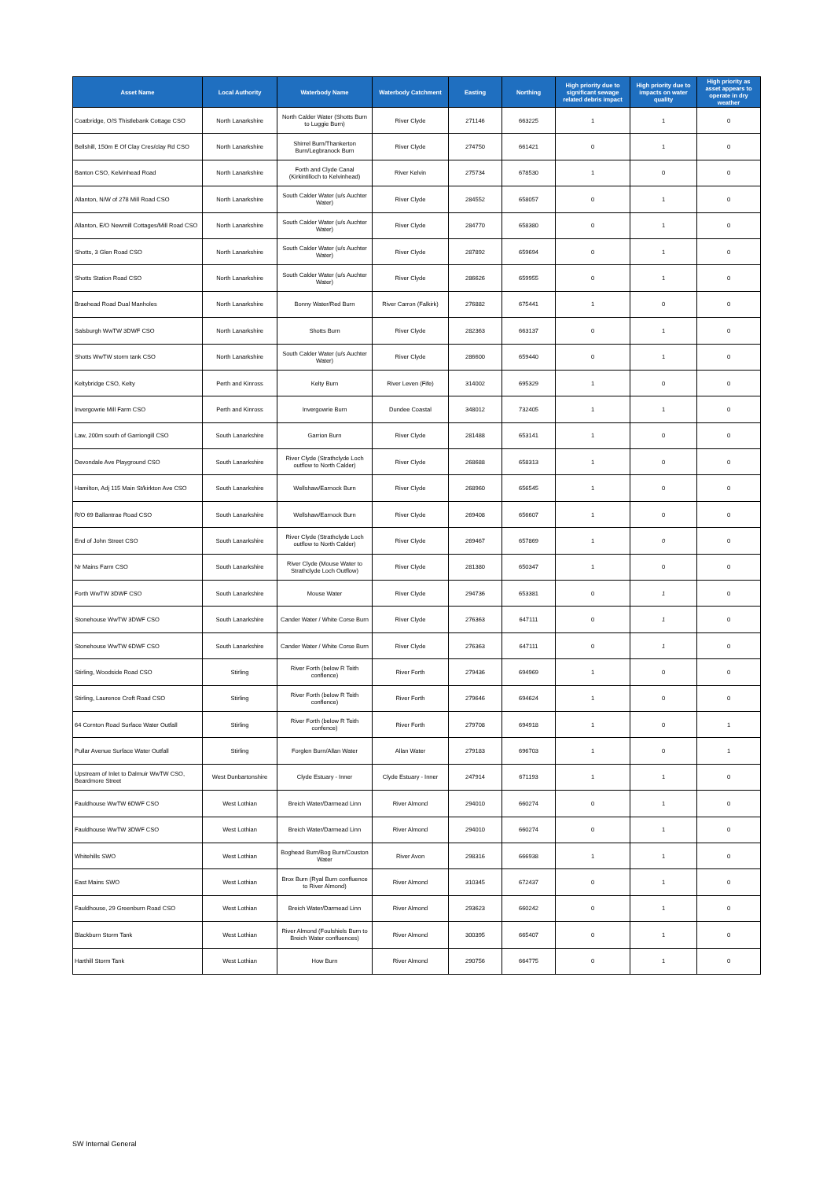| Asset Name | Local Authority | Waterbody Name | Waterbody Catchment | Easting | Northing | High priority due to significant sewage related debris impact | High priority due to impacts on water quality | High priority as asset appears to operate in dry weather |
| --- | --- | --- | --- | --- | --- | --- | --- | --- |
| Coatbridge, O/S Thistlebank Cottage CSO | North Lanarkshire | North Calder Water (Shotts Burn to Luggie Burn) | River Clyde | 271146 | 663225 | 1 | 1 | 0 |
| Bellshill, 150m E Of Clay Cres/clay Rd CSO | North Lanarkshire | Shirrel Burn/Thankerton Burn/Legbranock Burn | River Clyde | 274750 | 661421 | 0 | 1 | 0 |
| Banton CSO, Kelvinhead Road | North Lanarkshire | Forth and Clyde Canal (Kirkintilloch to Kelvinhead) | River Kelvin | 275734 | 678530 | 1 | 0 | 0 |
| Allanton, N/W of 278 Mill Road CSO | North Lanarkshire | South Calder Water (u/s Auchter Water) | River Clyde | 284552 | 658057 | 0 | 1 | 0 |
| Allanton, E/O Newmill Cottages/Mill Road CSO | North Lanarkshire | South Calder Water (u/s Auchter Water) | River Clyde | 284770 | 658380 | 0 | 1 | 0 |
| Shotts, 3 Glen Road CSO | North Lanarkshire | South Calder Water (u/s Auchter Water) | River Clyde | 287892 | 659694 | 0 | 1 | 0 |
| Shotts Station Road CSO | North Lanarkshire | South Calder Water (u/s Auchter Water) | River Clyde | 286626 | 659955 | 0 | 1 | 0 |
| Braehead Road Dual Manholes | North Lanarkshire | Bonny Water/Red Burn | River Carron (Falkirk) | 276882 | 675441 | 1 | 0 | 0 |
| Salsburgh WwTW 3DWF CSO | North Lanarkshire | Shotts Burn | River Clyde | 282363 | 663137 | 0 | 1 | 0 |
| Shotts WwTW storm tank CSO | North Lanarkshire | South Calder Water (u/s Auchter Water) | River Clyde | 286600 | 659440 | 0 | 1 | 0 |
| Keltybridge CSO, Kelty | Perth and Kinross | Kelty Burn | River Leven (Fife) | 314002 | 695329 | 1 | 0 | 0 |
| Invergowrie Mill Farm CSO | Perth and Kinross | Invergowrie Burn | Dundee Coastal | 348012 | 732405 | 1 | 1 | 0 |
| Law, 200m south of Garriongill CSO | South Lanarkshire | Garrion Burn | River Clyde | 281488 | 653141 | 1 | 0 | 0 |
| Devondale Ave Playground CSO | South Lanarkshire | River Clyde (Strathclyde Loch outflow to North Calder) | River Clyde | 268688 | 658313 | 1 | 0 | 0 |
| Hamilton, Adj 115 Main St/kirkton Ave CSO | South Lanarkshire | Wellshaw/Earnock Burn | River Clyde | 268960 | 656545 | 1 | 0 | 0 |
| R/O 69 Ballantrae Road CSO | South Lanarkshire | Wellshaw/Earnock Burn | River Clyde | 269408 | 656607 | 1 | 0 | 0 |
| End of John Street CSO | South Lanarkshire | River Clyde (Strathclyde Loch outflow to North Calder) | River Clyde | 269467 | 657869 | 1 | 0 | 0 |
| Nr Mains Farm CSO | South Lanarkshire | River Clyde (Mouse Water to Strathclyde Loch Outflow) | River Clyde | 281380 | 650347 | 1 | 0 | 0 |
| Forth WwTW 3DWF CSO | South Lanarkshire | Mouse Water | River Clyde | 294736 | 653381 | 0 | 1 | 0 |
| Stonehouse WwTW 3DWF CSO | South Lanarkshire | Cander Water / White Corse Burn | River Clyde | 276363 | 647111 | 0 | 1 | 0 |
| Stonehouse WwTW 6DWF CSO | South Lanarkshire | Cander Water / White Corse Burn | River Clyde | 276363 | 647111 | 0 | 1 | 0 |
| Stirling, Woodside Road CSO | Stirling | River Forth (below R Teith conflence) | River Forth | 279436 | 694969 | 1 | 0 | 0 |
| Stirling, Laurence Croft Road CSO | Stirling | River Forth (below R Teith conflence) | River Forth | 279646 | 694624 | 1 | 0 | 0 |
| 64 Cornton Road Surface Water Outfall | Stirling | River Forth (below R Teith confence) | River Forth | 279708 | 694918 | 1 | 0 | 1 |
| Pullar Avenue Surface Water Outfall | Stirling | Forglen Burn/Allan Water | Allan Water | 279183 | 696703 | 1 | 0 | 1 |
| Upstream of Inlet to Dalmuir WwTW CSO, Beardmore Street | West Dunbartonshire | Clyde Estuary - Inner | Clyde Estuary - Inner | 247914 | 671193 | 1 | 1 | 0 |
| Fauldhouse WwTW 6DWF CSO | West Lothian | Breich Water/Darmead Linn | River Almond | 294010 | 660274 | 0 | 1 | 0 |
| Fauldhouse WwTW 3DWF CSO | West Lothian | Breich Water/Darmead Linn | River Almond | 294010 | 660274 | 0 | 1 | 0 |
| Whitehills SWO | West Lothian | Boghead Burn/Bog Burn/Couston Water | River Avon | 298316 | 666938 | 1 | 1 | 0 |
| East Mains SWO | West Lothian | Brox Burn (Ryal Burn confluence to River Almond) | River Almond | 310345 | 672437 | 0 | 1 | 0 |
| Fauldhouse, 29 Greenburn Road CSO | West Lothian | Breich Water/Darmead Linn | River Almond | 293623 | 660242 | 0 | 1 | 0 |
| Blackburn Storm Tank | West Lothian | River Almond (Foulshiels Burn to Breich Water confluences) | River Almond | 300395 | 665407 | 0 | 1 | 0 |
| Harthill Storm Tank | West Lothian | How Burn | River Almond | 290756 | 664775 | 0 | 1 | 0 |
SW Internal General